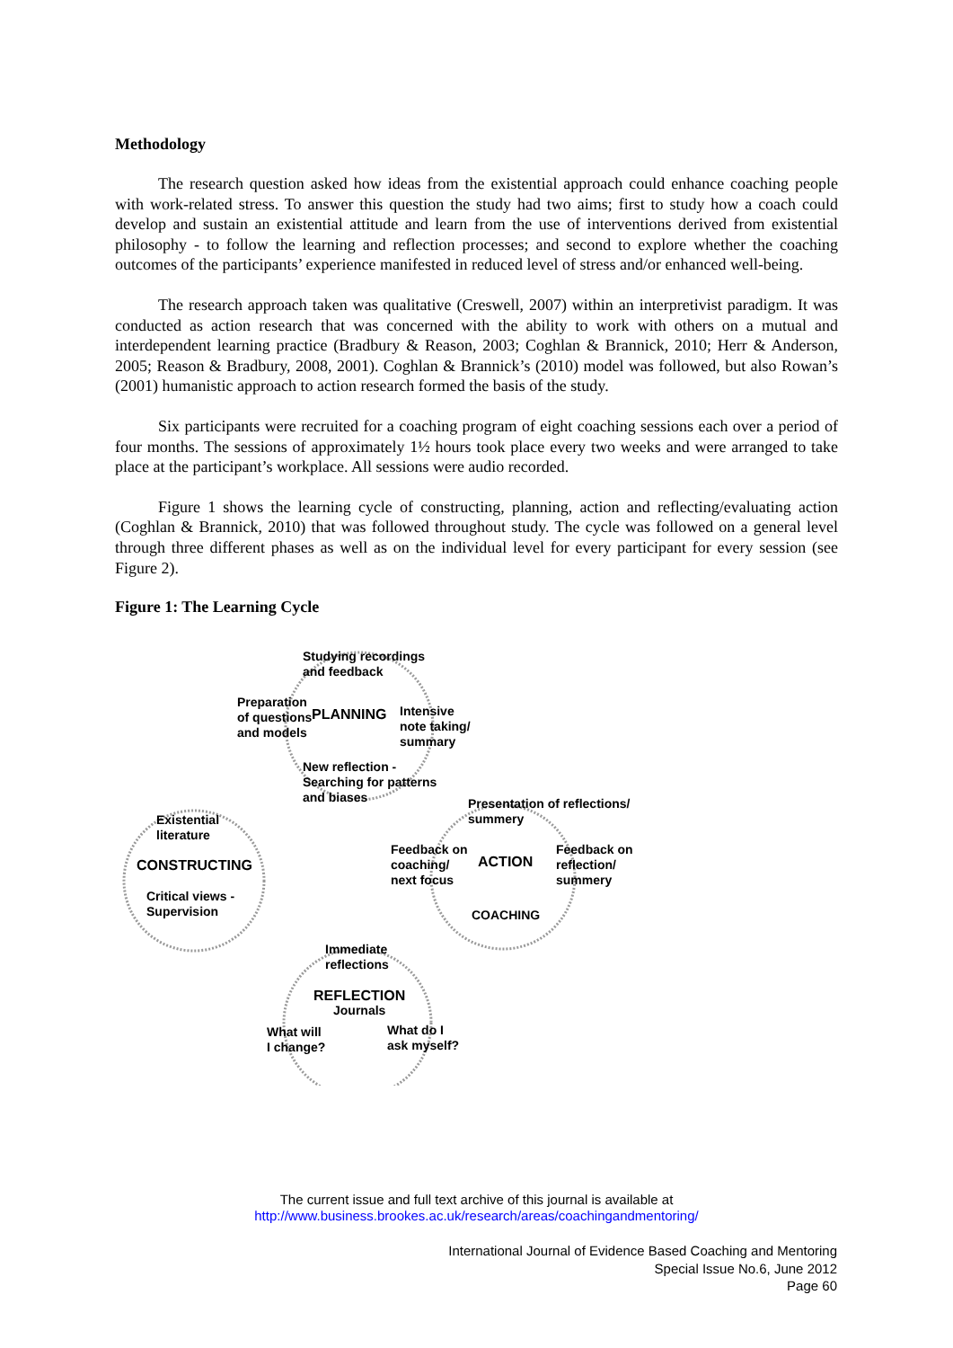Methodology
The research question asked how ideas from the existential approach could enhance coaching people with work-related stress. To answer this question the study had two aims; first to study how a coach could develop and sustain an existential attitude and learn from the use of interventions derived from existential philosophy - to follow the learning and reflection processes; and second to explore whether the coaching outcomes of the participants’ experience manifested in reduced level of stress and/or enhanced well-being.
The research approach taken was qualitative (Creswell, 2007) within an interpretivist paradigm. It was conducted as action research that was concerned with the ability to work with others on a mutual and interdependent learning practice (Bradbury & Reason, 2003; Coghlan & Brannick, 2010; Herr & Anderson, 2005; Reason & Bradbury, 2008, 2001). Coghlan & Brannick’s (2010) model was followed, but also Rowan’s (2001) humanistic approach to action research formed the basis of the study.
Six participants were recruited for a coaching program of eight coaching sessions each over a period of four months. The sessions of approximately 1½ hours took place every two weeks and were arranged to take place at the participant’s workplace. All sessions were audio recorded.
Figure 1 shows the learning cycle of constructing, planning, action and reflecting/evaluating action (Coghlan & Brannick, 2010) that was followed throughout study. The cycle was followed on a general level through three different phases as well as on the individual level for every participant for every session (see Figure 2).
Figure 1: The Learning Cycle
Studying recordings
and feedback
Preparation
of questions
and models
PLANNING
Intensive
note taking/
summary
New reflection -
Searching for patterns
and biases
Presentation of reflections/
summery
Existential
literature
Feedback on
coaching/
next focus
ACTION
Feedback on
reflection/
summery
CONSTRUCTING
Critical views -
Supervision
COACHING
Immediate
reflections
REFLECTION
Journals
What will
I change?
What do I
ask myself?
The current issue and full text archive of this journal is available at
http://www.business.brookes.ac.uk/research/areas/coachingandmentoring/
International Journal of Evidence Based Coaching and Mentoring
Special Issue No.6, June 2012
Page 60